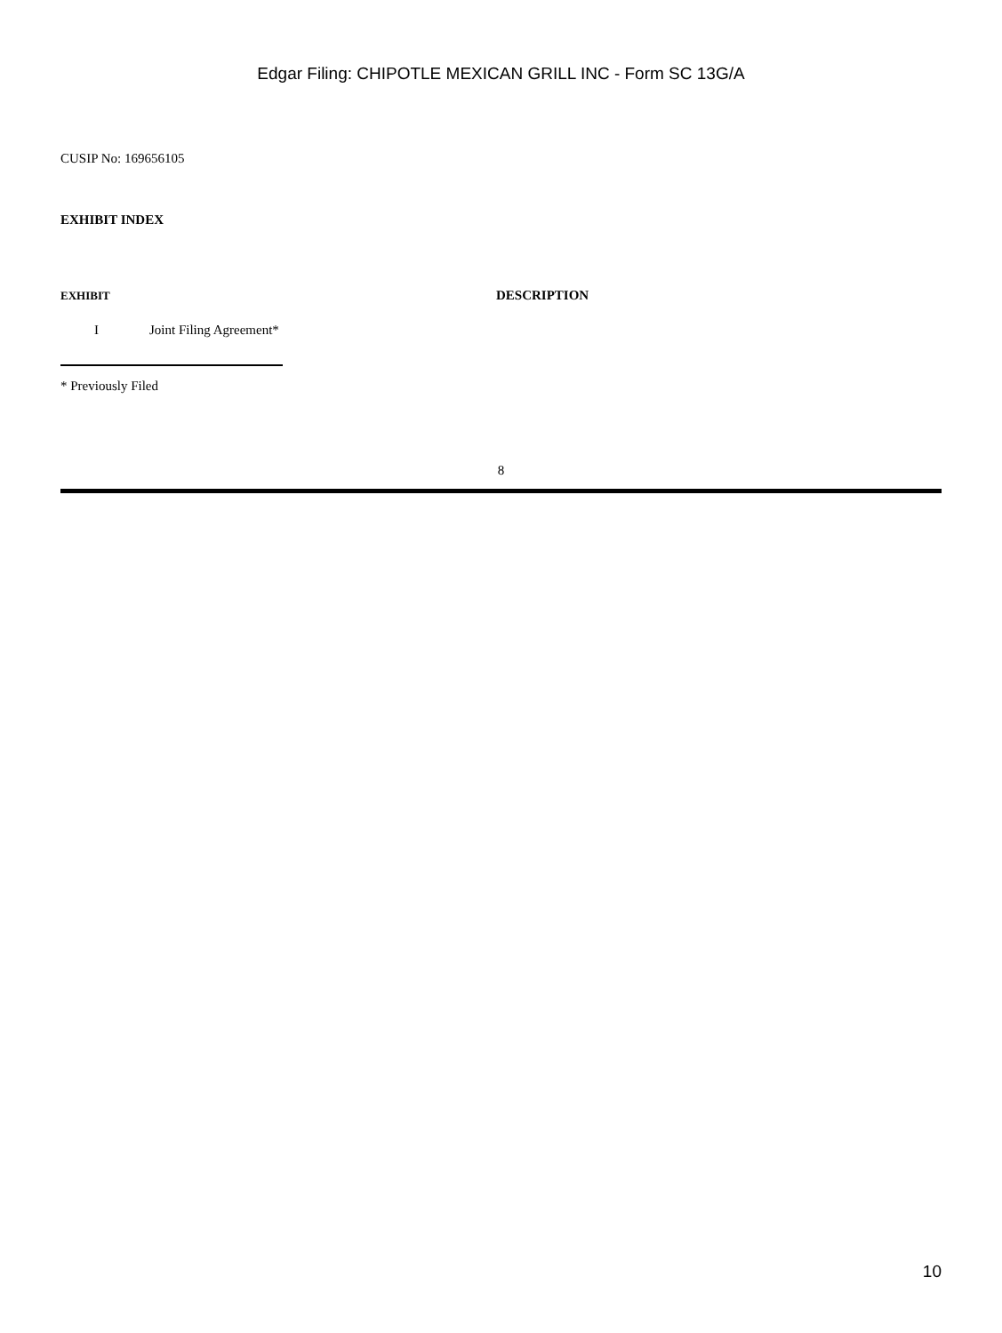Edgar Filing: CHIPOTLE MEXICAN GRILL INC - Form SC 13G/A
CUSIP No: 169656105
EXHIBIT INDEX
| EXHIBIT | DESCRIPTION |
| --- | --- |
| I Joint Filing Agreement* | |
* Previously Filed
8
10